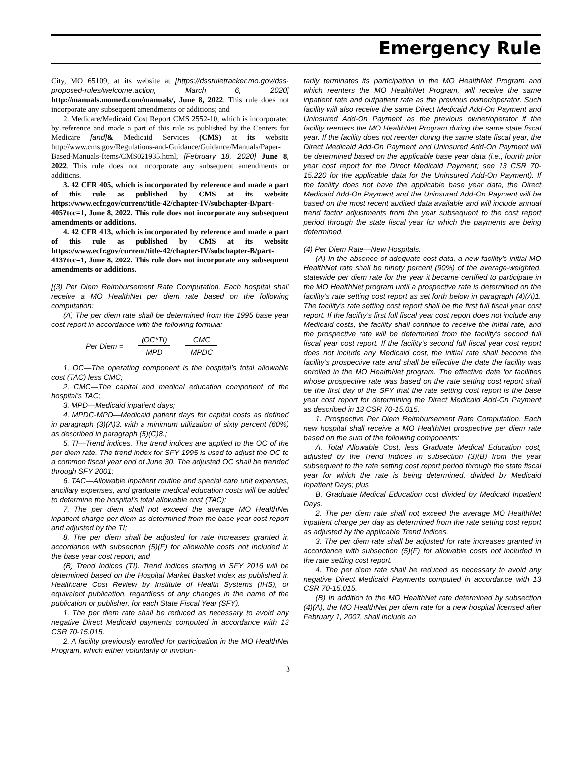Emergency Rule
City, MO 65109, at its website at [https://dssruletracker.mo.gov/dss-proposed-rules/welcome.action, March 6, 2020] http://manuals.momed.com/manuals/, June 8, 2022. This rule does not incorporate any subsequent amendments or additions; and
2. Medicare/Medicaid Cost Report CMS 2552-10, which is incorporated by reference and made a part of this rule as published by the Centers for Medicare [and]& Medicaid Services (CMS) at its website http://www.cms.gov/Regulations-and-Guidance/Guidance/Manuals/Paper-Based-Manuals-Items/CMS021935.html, [February 18, 2020] June 8, 2022. This rule does not incorporate any subsequent amendments or additions.
3. 42 CFR 405, which is incorporated by reference and made a part of this rule as published by CMS at its website https://www.ecfr.gov/current/title-42/chapter-IV/subchapter-B/part-405?toc=1, June 8, 2022. This rule does not incorporate any subsequent amendments or additions.
4. 42 CFR 413, which is incorporated by reference and made a part of this rule as published by CMS at its website https://www.ecfr.gov/current/title-42/chapter-IV/subchapter-B/part-413?toc=1, June 8, 2022. This rule does not incorporate any subsequent amendments or additions.
[(3) Per Diem Reimbursement Rate Computation. Each hospital shall receive a MO HealthNet per diem rate based on the following computation:
(A) The per diem rate shall be determined from the 1995 base year cost report in accordance with the following formula:
Per Diem =
(OC*TI)
MPD
CMC
MPDC
1. OC—The operating component is the hospital’s total allowable cost (TAC) less CMC;
2. CMC—The capital and medical education component of the hospital’s TAC;
3. MPD—Medicaid inpatient days;
4. MPDC-MPD—Medicaid patient days for capital costs as defined in paragraph (3)(A)3. with a minimum utilization of sixty percent (60%) as described in paragraph (5)(C)8.;
5. TI—Trend indices. The trend indices are applied to the OC of the per diem rate. The trend index for SFY 1995 is used to adjust the OC to a common fiscal year end of June 30. The adjusted OC shall be trended through SFY 2001;
6. TAC—Allowable inpatient routine and special care unit expenses, ancillary expenses, and graduate medical education costs will be added to determine the hospital’s total allowable cost (TAC);
7. The per diem shall not exceed the average MO HealthNet inpatient charge per diem as determined from the base year cost report and adjusted by the TI;
8. The per diem shall be adjusted for rate increases granted in accordance with subsection (5)(F) for allowable costs not included in the base year cost report; and
(B) Trend Indices (TI). Trend indices starting in SFY 2016 will be determined based on the Hospital Market Basket index as published in Healthcare Cost Review by Institute of Health Systems (IHS), or equivalent publication, regardless of any changes in the name of the publication or publisher, for each State Fiscal Year (SFY).
1. The per diem rate shall be reduced as necessary to avoid any negative Direct Medicaid payments computed in accordance with 13 CSR 70-15.015.
2. A facility previously enrolled for participation in the MO HealthNet Program, which either voluntarily or involun-
tarily terminates its participation in the MO HealthNet Program and which reenters the MO HealthNet Program, will receive the same inpatient rate and outpatient rate as the previous owner/operator. Such facility will also receive the same Direct Medicaid Add-On Payment and Uninsured Add-On Payment as the previous owner/operator if the facility reenters the MO HealthNet Program during the same state fiscal year. If the facility does not reenter during the same state fiscal year, the Direct Medicaid Add-On Payment and Uninsured Add-On Payment will be determined based on the applicable base year data (i.e., fourth prior year cost report for the Direct Medicaid Payment; see 13 CSR 70-15.220 for the applicable data for the Uninsured Add-On Payment). If the facility does not have the applicable base year data, the Direct Medicaid Add-On Payment and the Uninsured Add-On Payment will be based on the most recent audited data available and will include annual trend factor adjustments from the year subsequent to the cost report period through the state fiscal year for which the payments are being determined.
(4) Per Diem Rate—New Hospitals.
(A) In the absence of adequate cost data, a new facility’s initial MO HealthNet rate shall be ninety percent (90%) of the average-weighted, statewide per diem rate for the year it became certified to participate in the MO HealthNet program until a prospective rate is determined on the facility’s rate setting cost report as set forth below in paragraph (4)(A)1. The facility’s rate setting cost report shall be the first full fiscal year cost report. If the facility’s first full fiscal year cost report does not include any Medicaid costs, the facility shall continue to receive the initial rate, and the prospective rate will be determined from the facility’s second full fiscal year cost report. If the facility’s second full fiscal year cost report does not include any Medicaid cost, the initial rate shall become the facility’s prospective rate and shall be effective the date the facility was enrolled in the MO HealthNet program. The effective date for facilities whose prospective rate was based on the rate setting cost report shall be the first day of the SFY that the rate setting cost report is the base year cost report for determining the Direct Medicaid Add-On Payment as described in 13 CSR 70-15.015.
1. Prospective Per Diem Reimbursement Rate Computation. Each new hospital shall receive a MO HealthNet prospective per diem rate based on the sum of the following components:
A. Total Allowable Cost, less Graduate Medical Education cost, adjusted by the Trend Indices in subsection (3)(B) from the year subsequent to the rate setting cost report period through the state fiscal year for which the rate is being determined, divided by Medicaid Inpatient Days; plus
B. Graduate Medical Education cost divided by Medicaid Inpatient Days.
2. The per diem rate shall not exceed the average MO HealthNet inpatient charge per day as determined from the rate setting cost report as adjusted by the applicable Trend Indices.
3. The per diem rate shall be adjusted for rate increases granted in accordance with subsection (5)(F) for allowable costs not included in the rate setting cost report.
4. The per diem rate shall be reduced as necessary to avoid any negative Direct Medicaid Payments computed in accordance with 13 CSR 70-15.015.
(B) In addition to the MO HealthNet rate determined by subsection (4)(A), the MO HealthNet per diem rate for a new hospital licensed after February 1, 2007, shall include an
3